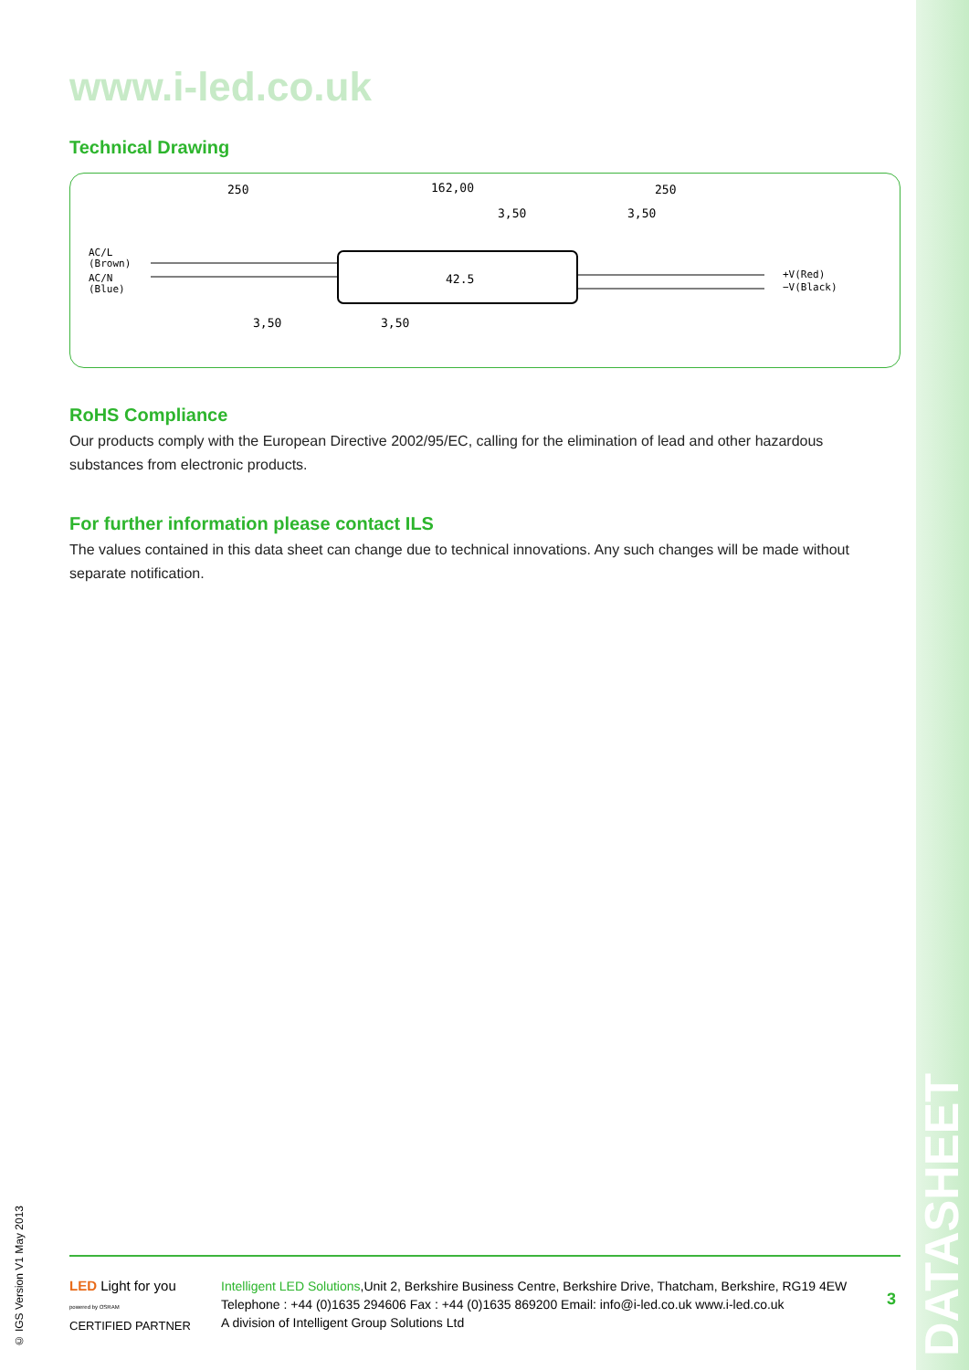www.i-led.co.uk
Technical Drawing
250
162,00
250
3,50
3,50
AC/L
(Brown)
AC/N
(Blue)
42.5
+V(Red)
−V(Black)
3,50
3,50
RoHS Compliance
Our products comply with the European Directive 2002/95/EC, calling for the elimination of lead and other hazardous substances from electronic products.
For further information please contact ILS
The values contained in this data sheet can change due to technical innovations. Any such changes will be made without separate notification.
LED Light for you
powered by OSRAM
CERTIFIED PARTNER
Intelligent LED Solutions,Unit 2, Berkshire Business Centre, Berkshire Drive, Thatcham, Berkshire, RG19 4EW
Telephone : +44 (0)1635 294606 Fax : +44 (0)1635 869200 Email: info@i-led.co.uk www.i-led.co.uk
A division of Intelligent Group Solutions Ltd
3
© IGS Version V1 May 2013
DATASHEET